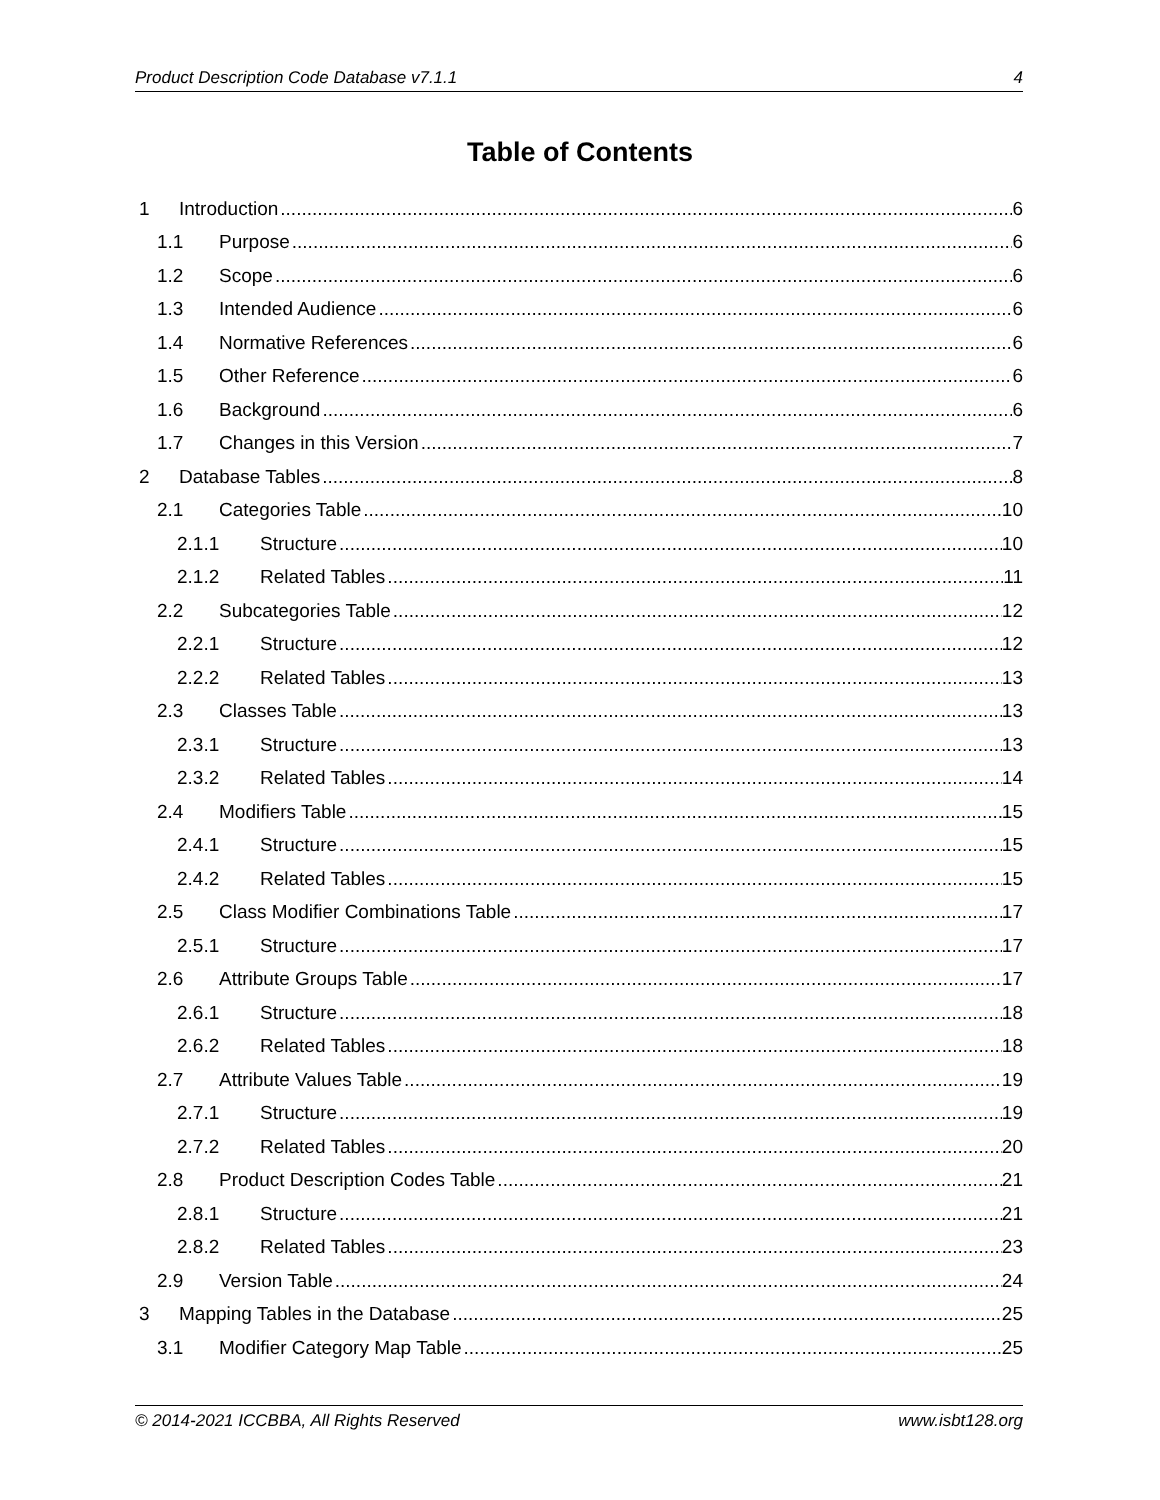Product Description Code Database v7.1.1 4
Table of Contents
1 Introduction 6
1.1 Purpose 6
1.2 Scope 6
1.3 Intended Audience 6
1.4 Normative References 6
1.5 Other Reference 6
1.6 Background 6
1.7 Changes in this Version 7
2 Database Tables 8
2.1 Categories Table 10
2.1.1 Structure 10
2.1.2 Related Tables 11
2.2 Subcategories Table 12
2.2.1 Structure 12
2.2.2 Related Tables 13
2.3 Classes Table 13
2.3.1 Structure 13
2.3.2 Related Tables 14
2.4 Modifiers Table 15
2.4.1 Structure 15
2.4.2 Related Tables 15
2.5 Class Modifier Combinations Table 17
2.5.1 Structure 17
2.6 Attribute Groups Table 17
2.6.1 Structure 18
2.6.2 Related Tables 18
2.7 Attribute Values Table 19
2.7.1 Structure 19
2.7.2 Related Tables 20
2.8 Product Description Codes Table 21
2.8.1 Structure 21
2.8.2 Related Tables 23
2.9 Version Table 24
3 Mapping Tables in the Database 25
3.1 Modifier Category Map Table 25
© 2014-2021 ICCBBA, All Rights Reserved www.isbt128.org